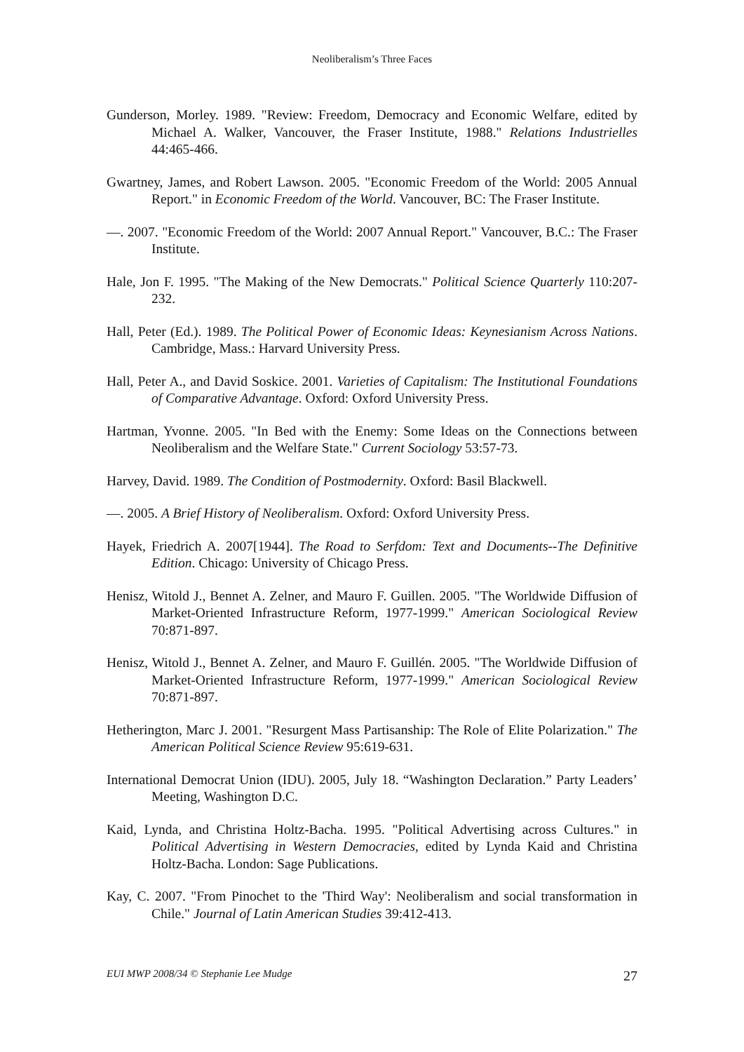Neoliberalism’s Three Faces
Gunderson, Morley. 1989. "Review: Freedom, Democracy and Economic Welfare, edited by Michael A. Walker, Vancouver, the Fraser Institute, 1988." Relations Industrielles 44:465-466.
Gwartney, James, and Robert Lawson. 2005. "Economic Freedom of the World: 2005 Annual Report." in Economic Freedom of the World. Vancouver, BC: The Fraser Institute.
—. 2007. "Economic Freedom of the World: 2007 Annual Report." Vancouver, B.C.: The Fraser Institute.
Hale, Jon F. 1995. "The Making of the New Democrats." Political Science Quarterly 110:207-232.
Hall, Peter (Ed.). 1989. The Political Power of Economic Ideas: Keynesianism Across Nations. Cambridge, Mass.: Harvard University Press.
Hall, Peter A., and David Soskice. 2001. Varieties of Capitalism: The Institutional Foundations of Comparative Advantage. Oxford: Oxford University Press.
Hartman, Yvonne. 2005. "In Bed with the Enemy: Some Ideas on the Connections between Neoliberalism and the Welfare State." Current Sociology 53:57-73.
Harvey, David. 1989. The Condition of Postmodernity. Oxford: Basil Blackwell.
—. 2005. A Brief History of Neoliberalism. Oxford: Oxford University Press.
Hayek, Friedrich A. 2007[1944]. The Road to Serfdom: Text and Documents--The Definitive Edition. Chicago: University of Chicago Press.
Henisz, Witold J., Bennet A. Zelner, and Mauro F. Guillen. 2005. "The Worldwide Diffusion of Market-Oriented Infrastructure Reform, 1977-1999." American Sociological Review 70:871-897.
Henisz, Witold J., Bennet A. Zelner, and Mauro F. Guillén. 2005. "The Worldwide Diffusion of Market-Oriented Infrastructure Reform, 1977-1999." American Sociological Review 70:871-897.
Hetherington, Marc J. 2001. "Resurgent Mass Partisanship: The Role of Elite Polarization." The American Political Science Review 95:619-631.
International Democrat Union (IDU). 2005, July 18. “Washington Declaration.” Party Leaders’ Meeting, Washington D.C.
Kaid, Lynda, and Christina Holtz-Bacha. 1995. "Political Advertising across Cultures." in Political Advertising in Western Democracies, edited by Lynda Kaid and Christina Holtz-Bacha. London: Sage Publications.
Kay, C. 2007. "From Pinochet to the 'Third Way': Neoliberalism and social transformation in Chile." Journal of Latin American Studies 39:412-413.
EUI MWP 2008/34 © Stephanie Lee Mudge 27